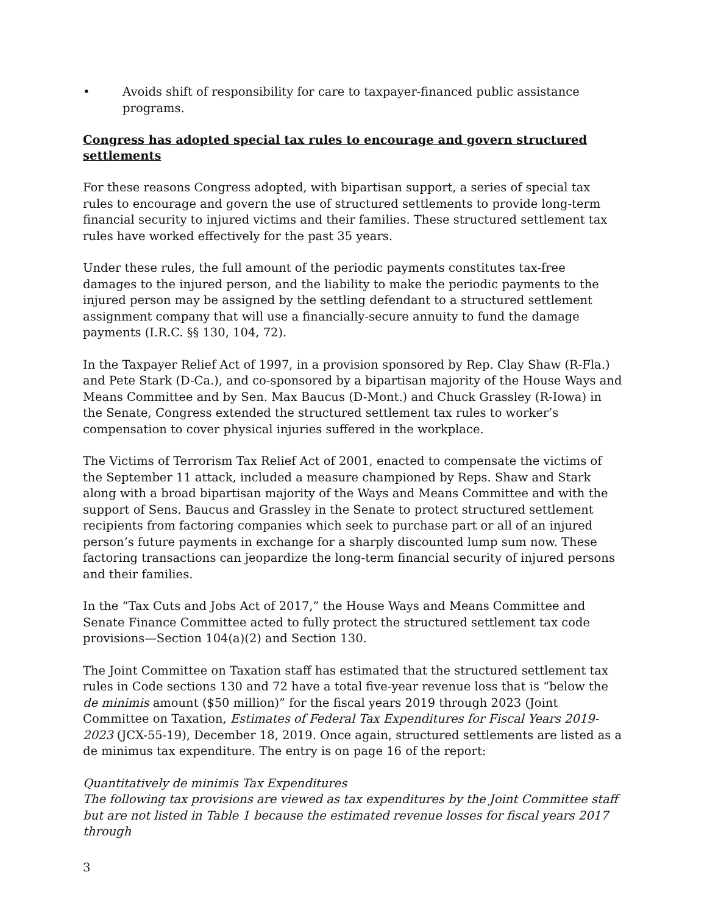• Avoids shift of responsibility for care to taxpayer-financed public assistance programs.
Congress has adopted special tax rules to encourage and govern structured settlements
For these reasons Congress adopted, with bipartisan support, a series of special tax rules to encourage and govern the use of structured settlements to provide long-term financial security to injured victims and their families. These structured settlement tax rules have worked effectively for the past 35 years.
Under these rules, the full amount of the periodic payments constitutes tax-free damages to the injured person, and the liability to make the periodic payments to the injured person may be assigned by the settling defendant to a structured settlement assignment company that will use a financially-secure annuity to fund the damage payments (I.R.C. §§ 130, 104, 72).
In the Taxpayer Relief Act of 1997, in a provision sponsored by Rep. Clay Shaw (R-Fla.) and Pete Stark (D-Ca.), and co-sponsored by a bipartisan majority of the House Ways and Means Committee and by Sen. Max Baucus (D-Mont.) and Chuck Grassley (R-Iowa) in the Senate, Congress extended the structured settlement tax rules to worker’s compensation to cover physical injuries suffered in the workplace.
The Victims of Terrorism Tax Relief Act of 2001, enacted to compensate the victims of the September 11 attack, included a measure championed by Reps. Shaw and Stark along with a broad bipartisan majority of the Ways and Means Committee and with the support of Sens. Baucus and Grassley in the Senate to protect structured settlement recipients from factoring companies which seek to purchase part or all of an injured person’s future payments in exchange for a sharply discounted lump sum now. These factoring transactions can jeopardize the long-term financial security of injured persons and their families.
In the “Tax Cuts and Jobs Act of 2017,” the House Ways and Means Committee and Senate Finance Committee acted to fully protect the structured settlement tax code provisions—Section 104(a)(2) and Section 130.
The Joint Committee on Taxation staff has estimated that the structured settlement tax rules in Code sections 130 and 72 have a total five-year revenue loss that is “below the de minimis amount ($50 million)” for the fiscal years 2019 through 2023 (Joint Committee on Taxation, Estimates of Federal Tax Expenditures for Fiscal Years 2019-2023 (JCX-55-19), December 18, 2019. Once again, structured settlements are listed as a de minimus tax expenditure. The entry is on page 16 of the report:
Quantitatively de minimis Tax Expenditures
The following tax provisions are viewed as tax expenditures by the Joint Committee staff but are not listed in Table 1 because the estimated revenue losses for fiscal years 2017 through
3